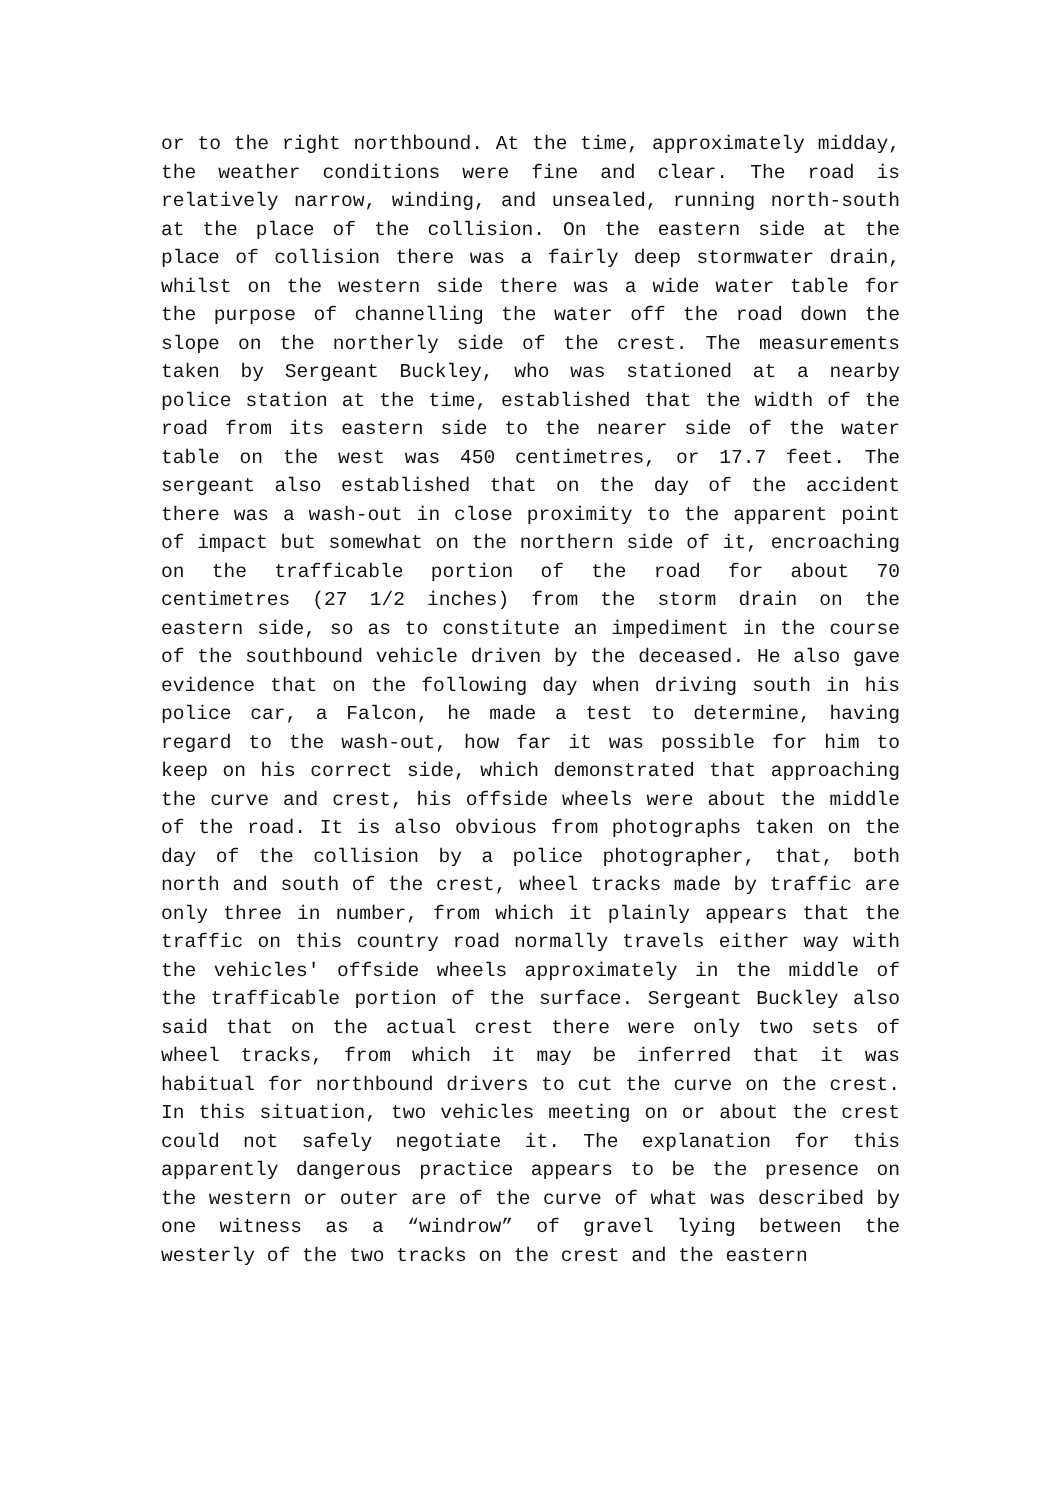or to the right northbound. At the time, approximately midday, the weather conditions were fine and clear. The road is relatively narrow, winding, and unsealed, running north-south at the place of the collision. On the eastern side at the place of collision there was a fairly deep stormwater drain, whilst on the western side there was a wide water table for the purpose of channelling the water off the road down the slope on the northerly side of the crest. The measurements taken by Sergeant Buckley, who was stationed at a nearby police station at the time, established that the width of the road from its eastern side to the nearer side of the water table on the west was 450 centimetres, or 17.7 feet. The sergeant also established that on the day of the accident there was a wash-out in close proximity to the apparent point of impact but somewhat on the northern side of it, encroaching on the trafficable portion of the road for about 70 centimetres (27 1/2 inches) from the storm drain on the eastern side, so as to constitute an impediment in the course of the southbound vehicle driven by the deceased. He also gave evidence that on the following day when driving south in his police car, a Falcon, he made a test to determine, having regard to the wash-out, how far it was possible for him to keep on his correct side, which demonstrated that approaching the curve and crest, his offside wheels were about the middle of the road. It is also obvious from photographs taken on the day of the collision by a police photographer, that, both north and south of the crest, wheel tracks made by traffic are only three in number, from which it plainly appears that the traffic on this country road normally travels either way with the vehicles' offside wheels approximately in the middle of the trafficable portion of the surface. Sergeant Buckley also said that on the actual crest there were only two sets of wheel tracks, from which it may be inferred that it was habitual for northbound drivers to cut the curve on the crest. In this situation, two vehicles meeting on or about the crest could not safely negotiate it. The explanation for this apparently dangerous practice appears to be the presence on the western or outer are of the curve of what was described by one witness as a “windrow” of gravel lying between the westerly of the two tracks on the crest and the eastern